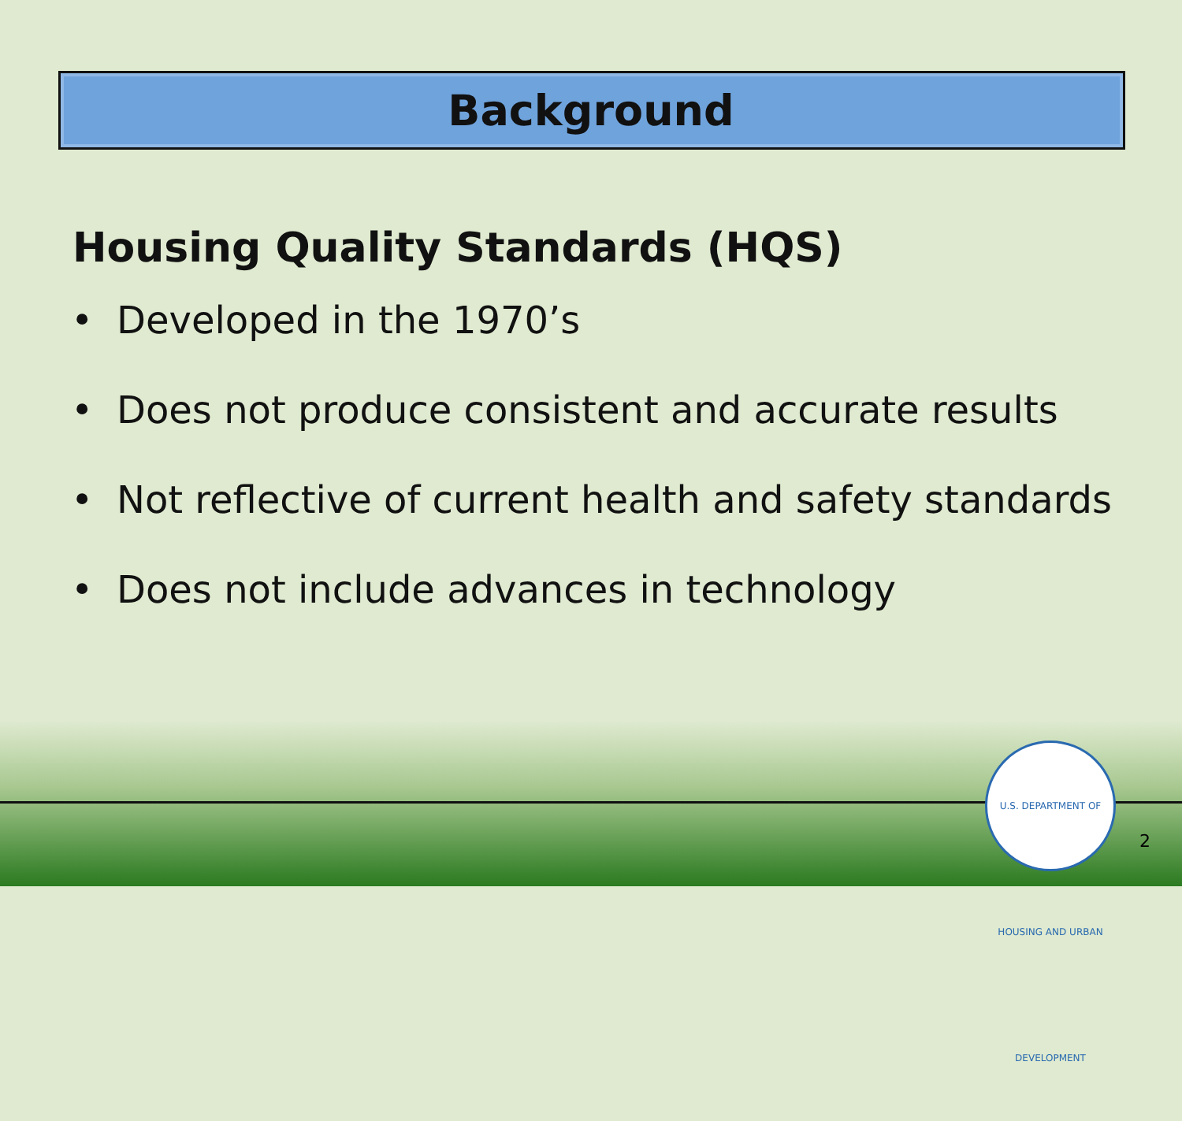U.S. DEPARTMENT OF HOUSING AND URBAN DEVELOPMENT
Background
Housing Quality Standards (HQS)
• Developed in the 1970’s
• Does not produce consistent and accurate results
• Not reflective of current health and safety standards
• Does not include advances in technology
2